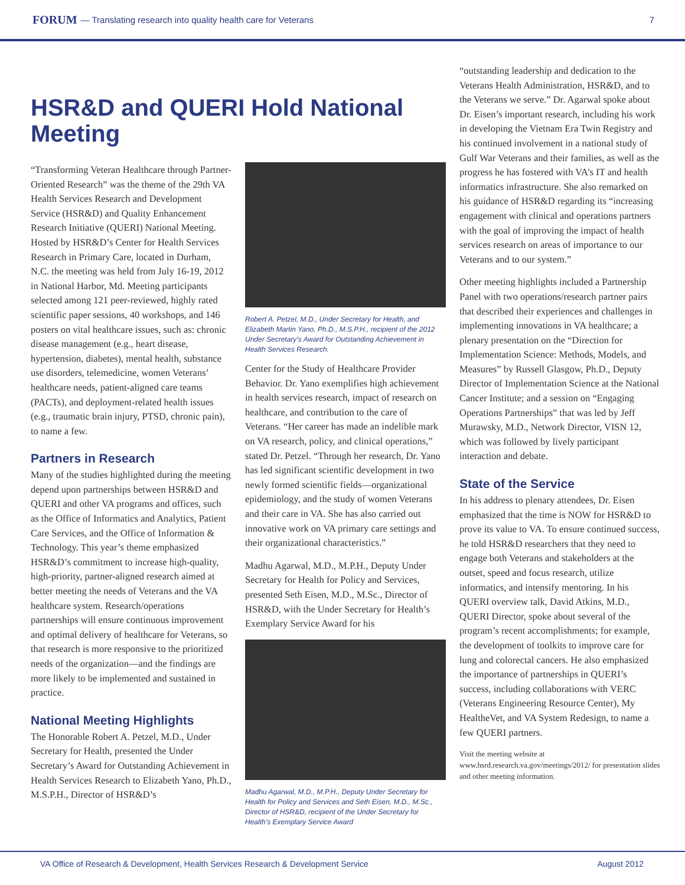FORUM — Translating research into quality health care for Veterans 7
HSR&D and QUERI Hold National Meeting
“Transforming Veteran Healthcare through Partner-Oriented Research” was the theme of the 29th VA Health Services Research and Development Service (HSR&D) and Quality Enhancement Research Initiative (QUERI) National Meeting. Hosted by HSR&D’s Center for Health Services Research in Primary Care, located in Durham, N.C. the meeting was held from July 16-19, 2012 in National Harbor, Md. Meeting participants selected among 121 peer-reviewed, highly rated scientific paper sessions, 40 workshops, and 146 posters on vital healthcare issues, such as: chronic disease management (e.g., heart disease, hypertension, diabetes), mental health, substance use disorders, telemedicine, women Veterans’ healthcare needs, patient-aligned care teams (PACTs), and deployment-related health issues (e.g., traumatic brain injury, PTSD, chronic pain), to name a few.
Partners in Research
Many of the studies highlighted during the meeting depend upon partnerships between HSR&D and QUERI and other VA programs and offices, such as the Office of Informatics and Analytics, Patient Care Services, and the Office of Information & Technology. This year’s theme emphasized HSR&D’s commitment to increase high-quality, high-priority, partner-aligned research aimed at better meeting the needs of Veterans and the VA healthcare system. Research/operations partnerships will ensure continuous improvement and optimal delivery of healthcare for Veterans, so that research is more responsive to the prioritized needs of the organization—and the findings are more likely to be implemented and sustained in practice.
National Meeting Highlights
The Honorable Robert A. Petzel, M.D., Under Secretary for Health, presented the Under Secretary’s Award for Outstanding Achievement in Health Services Research to Elizabeth Yano, Ph.D., M.S.P.H., Director of HSR&D’s
Robert A. Petzel, M.D., Under Secretary for Health, and Elizabeth Martin Yano, Ph.D., M.S.P.H., recipient of the 2012 Under Secretary’s Award for Outstanding Achievement in Health Services Research.
Center for the Study of Healthcare Provider Behavior. Dr. Yano exemplifies high achievement in health services research, impact of research on healthcare, and contribution to the care of Veterans. “Her career has made an indelible mark on VA research, policy, and clinical operations,” stated Dr. Petzel. “Through her research, Dr. Yano has led significant scientific development in two newly formed scientific fields—organizational epidemiology, and the study of women Veterans and their care in VA. She has also carried out innovative work on VA primary care settings and their organizational characteristics.”
Madhu Agarwal, M.D., M.P.H., Deputy Under Secretary for Health for Policy and Services, presented Seth Eisen, M.D., M.Sc., Director of HSR&D, with the Under Secretary for Health’s Exemplary Service Award for his
Madhu Agarwal, M.D., M.P.H., Deputy Under Secretary for Health for Policy and Services and Seth Eisen, M.D., M.Sc., Director of HSR&D, recipient of the Under Secretary for Health’s Exemplary Service Award
“outstanding leadership and dedication to the Veterans Health Administration, HSR&D, and to the Veterans we serve.” Dr. Agarwal spoke about Dr. Eisen’s important research, including his work in developing the Vietnam Era Twin Registry and his continued involvement in a national study of Gulf War Veterans and their families, as well as the progress he has fostered with VA’s IT and health informatics infrastructure. She also remarked on his guidance of HSR&D regarding its “increasing engagement with clinical and operations partners with the goal of improving the impact of health services research on areas of importance to our Veterans and to our system.”
Other meeting highlights included a Partnership Panel with two operations/research partner pairs that described their experiences and challenges in implementing innovations in VA healthcare; a plenary presentation on the “Direction for Implementation Science: Methods, Models, and Measures” by Russell Glasgow, Ph.D., Deputy Director of Implementation Science at the National Cancer Institute; and a session on “Engaging Operations Partnerships” that was led by Jeff Murawsky, M.D., Network Director, VISN 12, which was followed by lively participant interaction and debate.
State of the Service
In his address to plenary attendees, Dr. Eisen emphasized that the time is NOW for HSR&D to prove its value to VA. To ensure continued success, he told HSR&D researchers that they need to engage both Veterans and stakeholders at the outset, speed and focus research, utilize informatics, and intensify mentoring. In his QUERI overview talk, David Atkins, M.D., QUERI Director, spoke about several of the program’s recent accomplishments; for example, the development of toolkits to improve care for lung and colorectal cancers. He also emphasized the importance of partnerships in QUERI’s success, including collaborations with VERC (Veterans Engineering Resource Center), My HealtheVet, and VA System Redesign, to name a few QUERI partners.
Visit the meeting website at www.hsrd.research.va.gov/meetings/2012/ for presentation slides and other meeting information.
VA Office of Research & Development, Health Services Research & Development Service August 2012